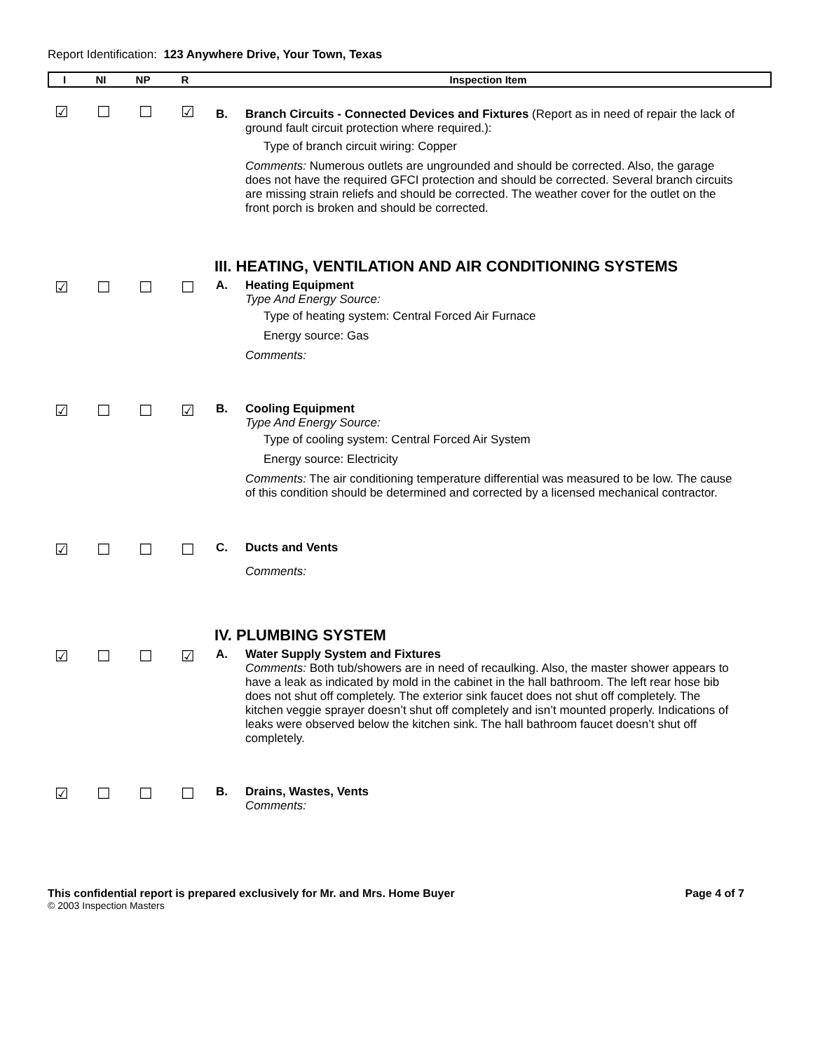Report Identification: 123 Anywhere Drive, Your Town, Texas
| I | NI | NP | R | Inspection Item |
| --- | --- | --- | --- | --- |
☑ ☐ ☐ ☑
B. Branch Circuits - Connected Devices and Fixtures (Report as in need of repair the lack of ground fault circuit protection where required.):
Type of branch circuit wiring: Copper
Comments: Numerous outlets are ungrounded and should be corrected. Also, the garage does not have the required GFCI protection and should be corrected. Several branch circuits are missing strain reliefs and should be corrected. The weather cover for the outlet on the front porch is broken and should be corrected.
III. HEATING, VENTILATION AND AIR CONDITIONING SYSTEMS
☑ ☐ ☐ ☐
A. Heating Equipment
Type And Energy Source:
Type of heating system: Central Forced Air Furnace
Energy source: Gas
Comments:
☑ ☐ ☐ ☑
B. Cooling Equipment
Type And Energy Source:
Type of cooling system: Central Forced Air System
Energy source: Electricity
Comments: The air conditioning temperature differential was measured to be low. The cause of this condition should be determined and corrected by a licensed mechanical contractor.
☑ ☐ ☐ ☐
C. Ducts and Vents
Comments:
IV. PLUMBING SYSTEM
☑ ☐ ☐ ☑
A. Water Supply System and Fixtures
Comments: Both tub/showers are in need of recaulking. Also, the master shower appears to have a leak as indicated by mold in the cabinet in the hall bathroom. The left rear hose bib does not shut off completely. The exterior sink faucet does not shut off completely. The kitchen veggie sprayer doesn’t shut off completely and isn’t mounted properly. Indications of leaks were observed below the kitchen sink. The hall bathroom faucet doesn’t shut off completely.
☑ ☐ ☐ ☐
B. Drains, Wastes, Vents
Comments:
This confidential report is prepared exclusively for Mr. and Mrs. Home Buyer Page 4 of 7
© 2003 Inspection Masters